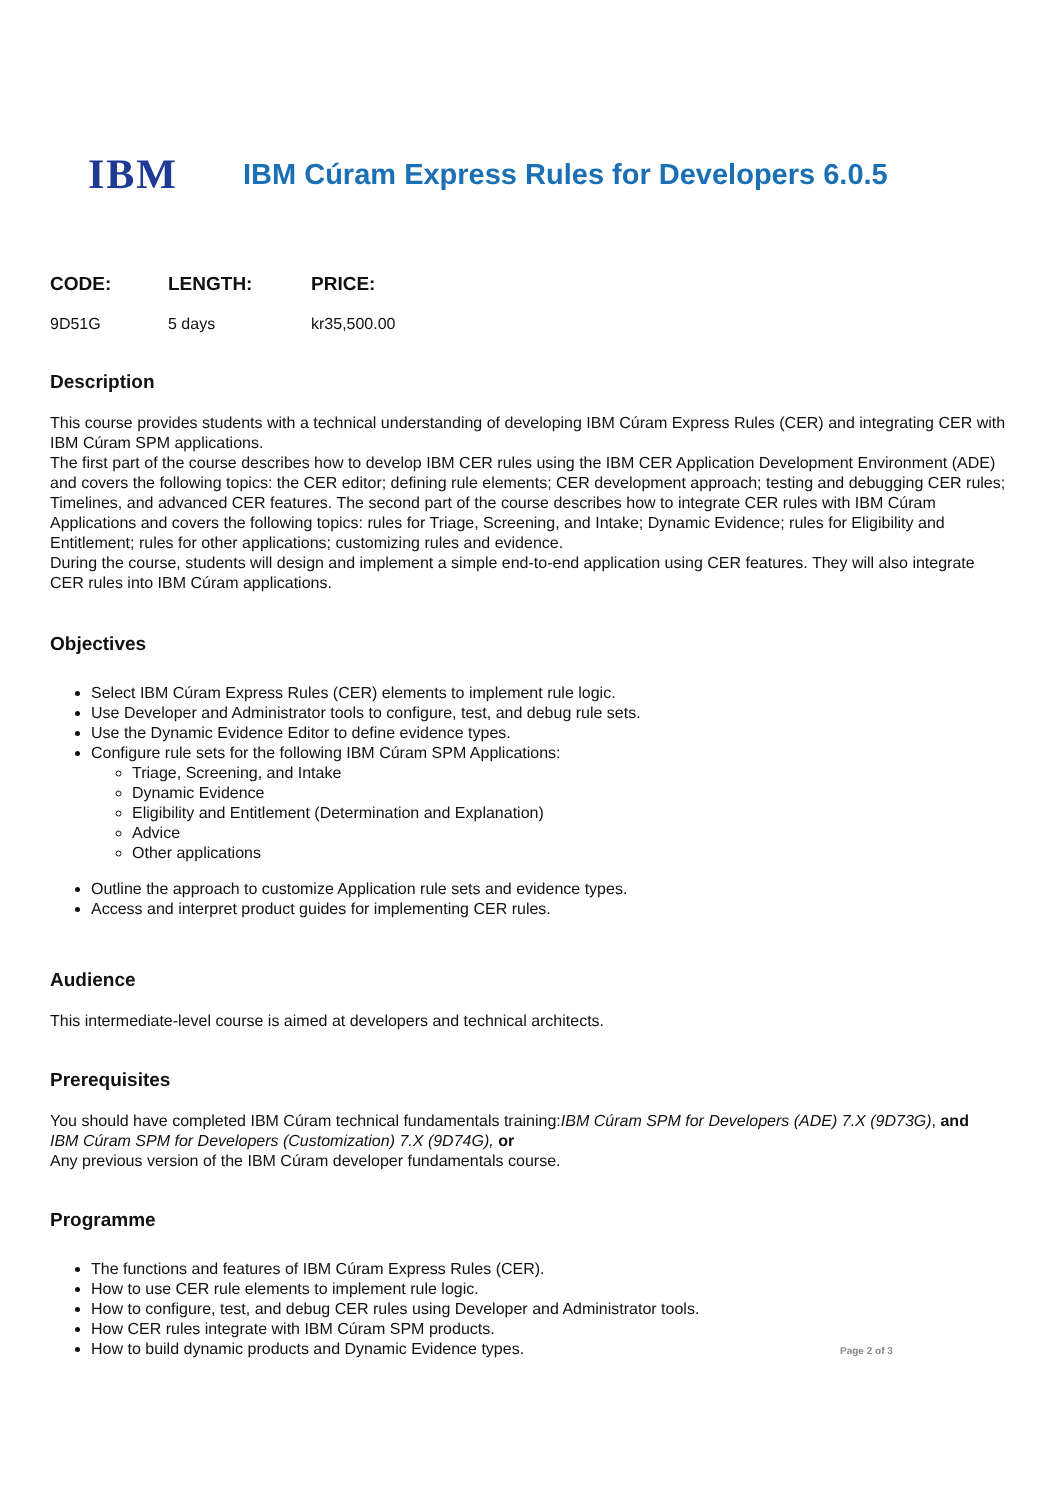IBM
IBM Cúram Express Rules for Developers 6.0.5
| CODE: | LENGTH: | PRICE: |
| --- | --- | --- |
| 9D51G | 5 days | kr35,500.00 |
Description
This course provides students with a technical understanding of developing IBM Cúram Express Rules (CER) and integrating CER with IBM Cúram SPM applications.
The first part of the course describes how to develop IBM CER rules using the IBM CER Application Development Environment (ADE) and covers the following topics: the CER editor; defining rule elements; CER development approach; testing and debugging CER rules; Timelines, and advanced CER features. The second part of the course describes how to integrate CER rules with IBM Cúram Applications and covers the following topics: rules for Triage, Screening, and Intake; Dynamic Evidence; rules for Eligibility and Entitlement; rules for other applications; customizing rules and evidence.
During the course, students will design and implement a simple end-to-end application using CER features. They will also integrate CER rules into IBM Cúram applications.
Objectives
Select IBM Cúram Express Rules (CER) elements to implement rule logic.
Use Developer and Administrator tools to configure, test, and debug rule sets.
Use the Dynamic Evidence Editor to define evidence types.
Configure rule sets for the following IBM Cúram SPM Applications:
Triage, Screening, and Intake
Dynamic Evidence
Eligibility and Entitlement (Determination and Explanation)
Advice
Other applications
Outline the approach to customize Application rule sets and evidence types.
Access and interpret product guides for implementing CER rules.
Audience
This intermediate-level course is aimed at developers and technical architects.
Prerequisites
You should have completed IBM Cúram technical fundamentals training:IBM Cúram SPM for Developers (ADE) 7.X (9D73G), and
IBM Cúram SPM for Developers (Customization) 7.X (9D74G), or
Any previous version of the IBM Cúram developer fundamentals course.
Programme
The functions and features of IBM Cúram Express Rules (CER).
How to use CER rule elements to implement rule logic.
How to configure, test, and debug CER rules using Developer and Administrator tools.
How CER rules integrate with IBM Cúram SPM products.
How to build dynamic products and Dynamic Evidence types.
Page 2 of 3